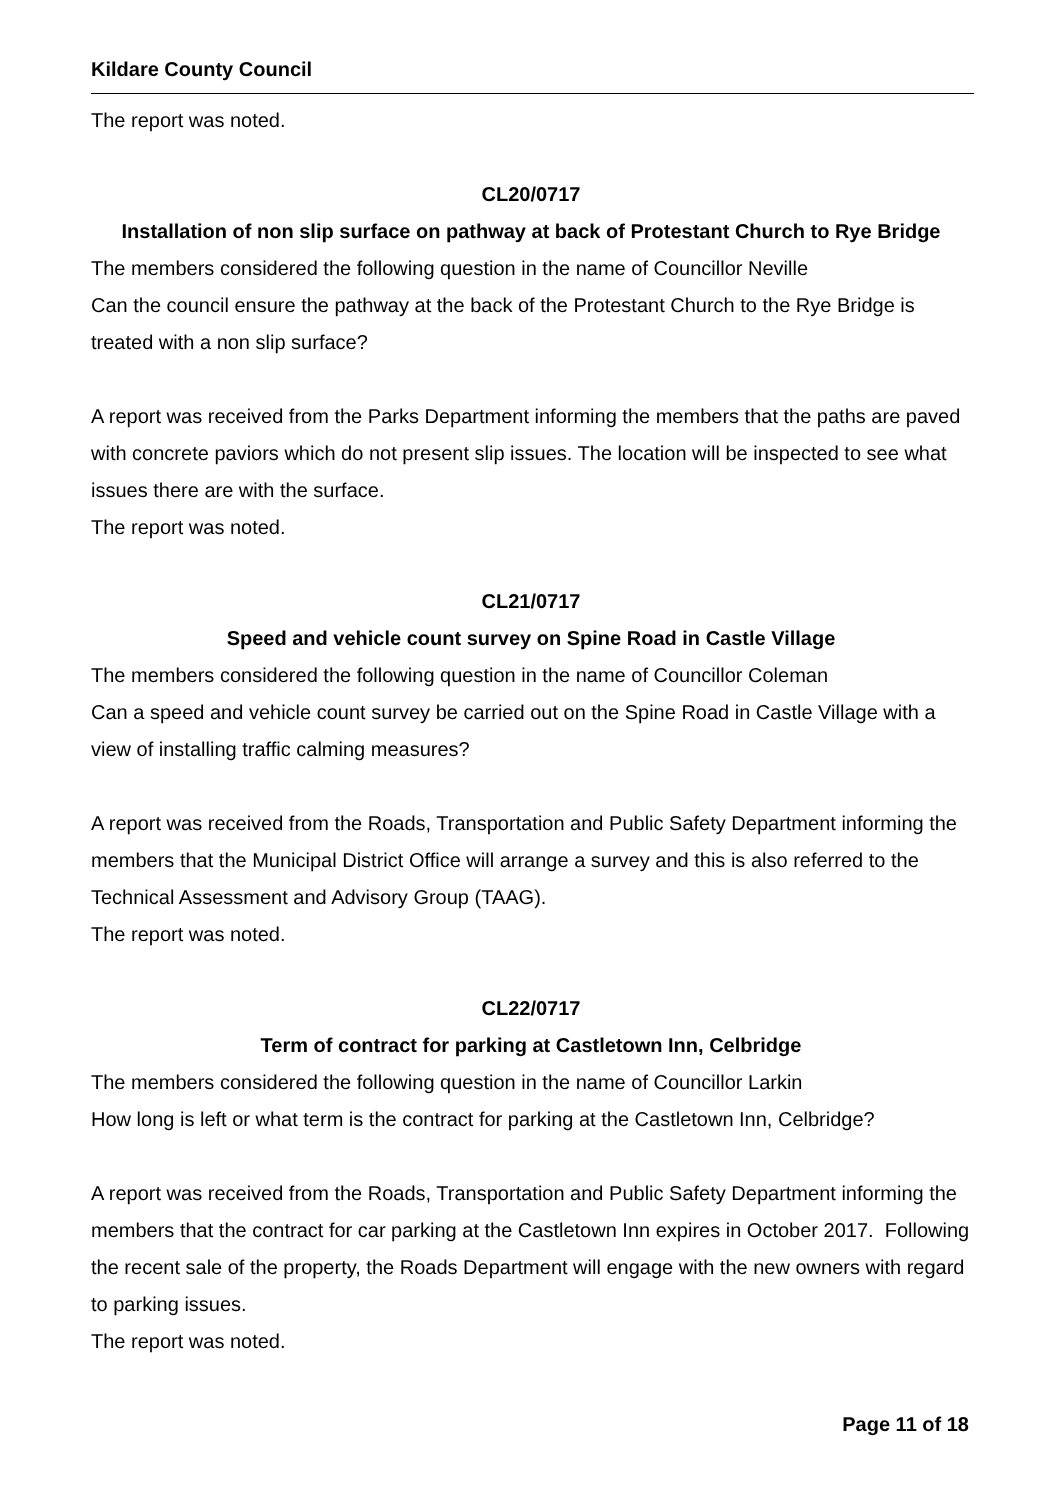Kildare County Council
The report was noted.
CL20/0717
Installation of non slip surface on pathway at back of Protestant Church to Rye Bridge
The members considered the following question in the name of Councillor Neville
Can the council ensure the pathway at the back of the Protestant Church to the Rye Bridge is treated with a non slip surface?
A report was received from the Parks Department informing the members that the paths are paved with concrete paviors which do not present slip issues. The location will be inspected to see what issues there are with the surface.
The report was noted.
CL21/0717
Speed and vehicle count survey on Spine Road in Castle Village
The members considered the following question in the name of Councillor Coleman
Can a speed and vehicle count survey be carried out on the Spine Road in Castle Village with a view of installing traffic calming measures?
A report was received from the Roads, Transportation and Public Safety Department informing the members that the Municipal District Office will arrange a survey and this is also referred to the Technical Assessment and Advisory Group (TAAG).
The report was noted.
CL22/0717
Term of contract for parking at Castletown Inn, Celbridge
The members considered the following question in the name of Councillor Larkin
How long is left or what term is the contract for parking at the Castletown Inn, Celbridge?
A report was received from the Roads, Transportation and Public Safety Department informing the members that the contract for car parking at the Castletown Inn expires in October 2017. Following the recent sale of the property, the Roads Department will engage with the new owners with regard to parking issues.
The report was noted.
Page 11 of 18